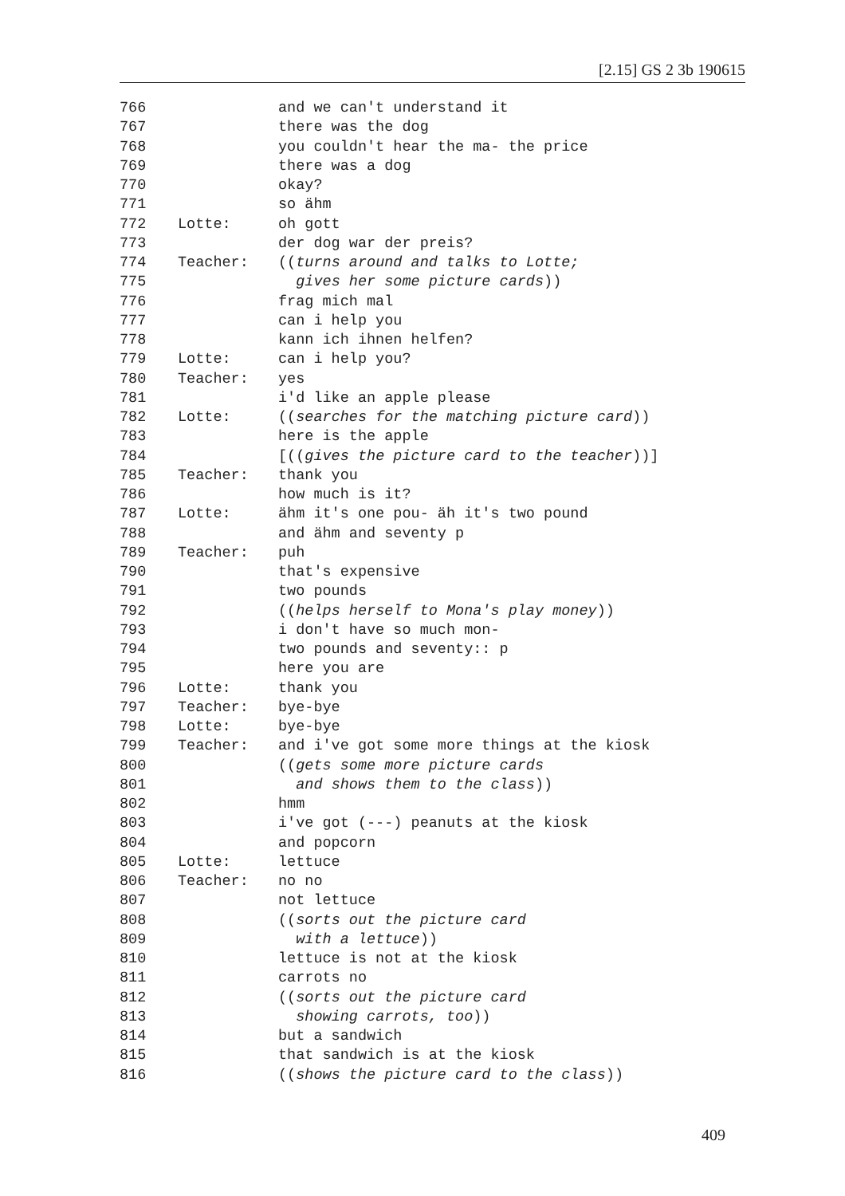[2.15] GS 2 3b 190615
766 and we can't understand it
767 there was the dog
768 you couldn't hear the ma- the price
769 there was a dog
770 okay?
771 so ähm
772 Lotte: oh gott
773 der dog war der preis?
774 Teacher: ((turns around and talks to Lotte;
775 gives her some picture cards))
776 frag mich mal
777 can i help you
778 kann ich ihnen helfen?
779 Lotte: can i help you?
780 Teacher: yes
781 i'd like an apple please
782 Lotte: ((searches for the matching picture card))
783 here is the apple
784 [((gives the picture card to the teacher))]
785 Teacher: thank you
786 how much is it?
787 Lotte: ähm it's one pou- äh it's two pound
788 and ähm and seventy p
789 Teacher: puh
790 that's expensive
791 two pounds
792 ((helps herself to Mona's play money))
793 i don't have so much mon-
794 two pounds and seventy:: p
795 here you are
796 Lotte: thank you
797 Teacher: bye-bye
798 Lotte: bye-bye
799 Teacher: and i've got some more things at the kiosk
800 ((gets some more picture cards
801 and shows them to the class))
802 hmm
803 i've got (---) peanuts at the kiosk
804 and popcorn
805 Lotte: lettuce
806 Teacher: no no
807 not lettuce
808 ((sorts out the picture card
809 with a lettuce))
810 lettuce is not at the kiosk
811 carrots no
812 ((sorts out the picture card
813 showing carrots, too))
814 but a sandwich
815 that sandwich is at the kiosk
816 ((shows the picture card to the class))
409